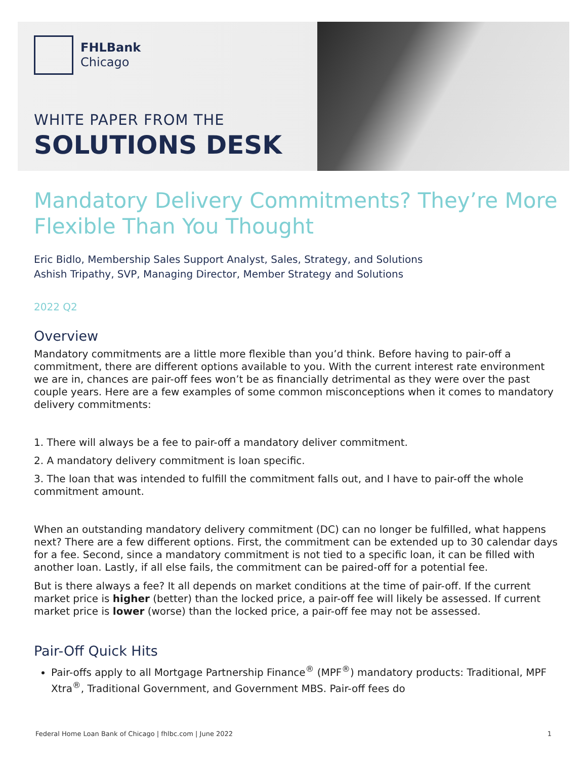FHLBank
Chicago
WHITE PAPER FROM THE
SOLUTIONS DESK
Mandatory Delivery Commitments? They’re More Flexible Than You Thought
Eric Bidlo, Membership Sales Support Analyst, Sales, Strategy, and Solutions
Ashish Tripathy, SVP, Managing Director, Member Strategy and Solutions
2022 Q2
Overview
Mandatory commitments are a little more flexible than you’d think. Before having to pair-off a commitment, there are different options available to you. With the current interest rate environment we are in, chances are pair-off fees won’t be as financially detrimental as they were over the past couple years. Here are a few examples of some common misconceptions when it comes to mandatory delivery commitments:
1. There will always be a fee to pair-off a mandatory deliver commitment.
2. A mandatory delivery commitment is loan specific.
3. The loan that was intended to fulfill the commitment falls out, and I have to pair-off the whole commitment amount.
When an outstanding mandatory delivery commitment (DC) can no longer be fulfilled, what happens next? There are a few different options. First, the commitment can be extended up to 30 calendar days for a fee. Second, since a mandatory commitment is not tied to a specific loan, it can be filled with another loan. Lastly, if all else fails, the commitment can be paired-off for a potential fee.
But is there always a fee? It all depends on market conditions at the time of pair-off. If the current market price is higher (better) than the locked price, a pair-off fee will likely be assessed. If current market price is lower (worse) than the locked price, a pair-off fee may not be assessed.
Pair-Off Quick Hits
Pair-offs apply to all Mortgage Partnership Finance<sup>®</sup> (MPF<sup>®</sup>) mandatory products: Traditional, MPF Xtra<sup>®</sup>, Traditional Government, and Government MBS. Pair-off fees do
Federal Home Loan Bank of Chicago | fhlbc.com | June 2022 1